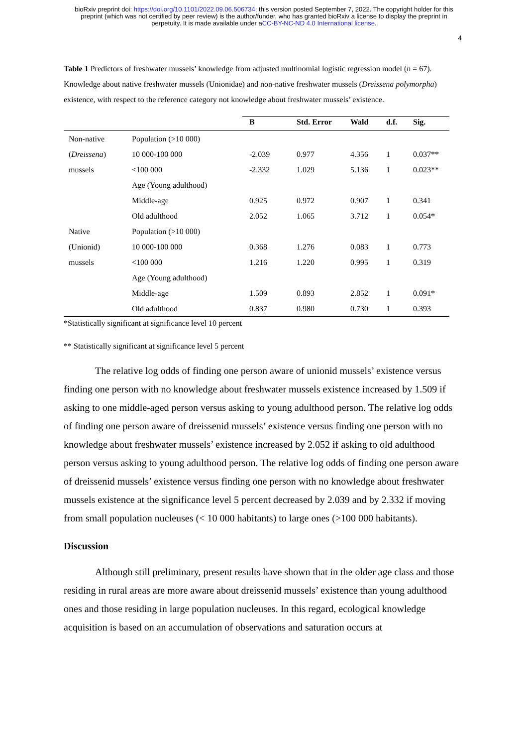bioRxiv preprint doi: https://doi.org/10.1101/2022.09.06.506734; this version posted September 7, 2022. The copyright holder for this
preprint (which was not certified by peer review) is the author/funder, who has granted bioRxiv a license to display the preprint in
perpetuity. It is made available under aCC-BY-NC-ND 4.0 International license.
4
Table 1 Predictors of freshwater mussels’ knowledge from adjusted multinomial logistic regression model (n = 67). Knowledge about native freshwater mussels (Unionidae) and non-native freshwater mussels (Dreissena polymorpha) existence, with respect to the reference category not knowledge about freshwater mussels’ existence.
| | | B | Std. Error | Wald | d.f. | Sig. |
| --- | --- | --- | --- | --- | --- | --- |
| Non-native | Population (>10 000) | | | | | |
| ( Dreissena ) | 10 000-100 000 | -2.039 | 0.977 | 4.356 | 1 | 0.037** |
| mussels | <100 000 | -2.332 | 1.029 | 5.136 | 1 | 0.023** |
| | Age (Young adulthood) | | | | | |
| | Middle-age | 0.925 | 0.972 | 0.907 | 1 | 0.341 |
| | Old adulthood | 2.052 | 1.065 | 3.712 | 1 | 0.054* |
| Native | Population (>10 000) | | | | | |
| (Unionid) | 10 000-100 000 | 0.368 | 1.276 | 0.083 | 1 | 0.773 |
| mussels | <100 000 | 1.216 | 1.220 | 0.995 | 1 | 0.319 |
| | Age (Young adulthood) | | | | | |
| | Middle-age | 1.509 | 0.893 | 2.852 | 1 | 0.091* |
| | Old adulthood | 0.837 | 0.980 | 0.730 | 1 | 0.393 |
*Statistically significant at significance level 10 percent
** Statistically significant at significance level 5 percent
The relative log odds of finding one person aware of unionid mussels’ existence versus finding one person with no knowledge about freshwater mussels existence increased by 1.509 if asking to one middle-aged person versus asking to young adulthood person. The relative log odds of finding one person aware of dreissenid mussels’ existence versus finding one person with no knowledge about freshwater mussels’ existence increased by 2.052 if asking to old adulthood person versus asking to young adulthood person. The relative log odds of finding one person aware of dreissenid mussels’ existence versus finding one person with no knowledge about freshwater mussels existence at the significance level 5 percent decreased by 2.039 and by 2.332 if moving from small population nucleuses (< 10 000 habitants) to large ones (>100 000 habitants).
Discussion
Although still preliminary, present results have shown that in the older age class and those residing in rural areas are more aware about dreissenid mussels’ existence than young adulthood ones and those residing in large population nucleuses. In this regard, ecological knowledge acquisition is based on an accumulation of observations and saturation occurs at